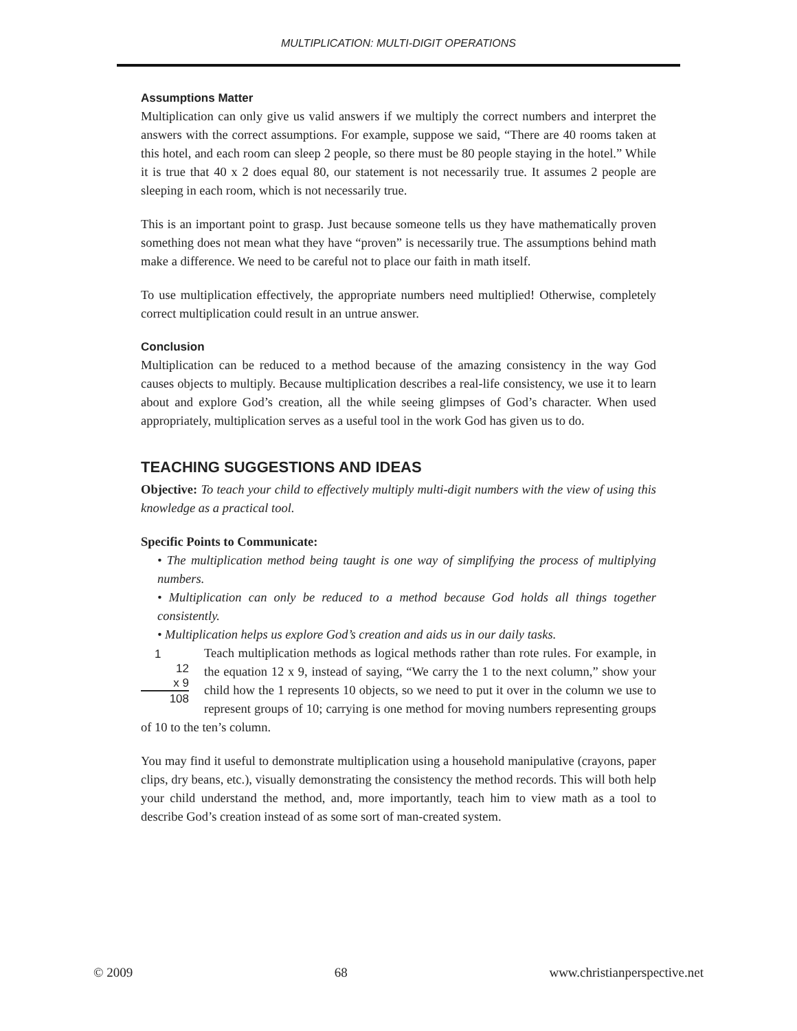MULTIPLICATION: MULTI-DIGIT OPERATIONS
Assumptions Matter
Multiplication can only give us valid answers if we multiply the correct numbers and interpret the answers with the correct assumptions. For example, suppose we said, “There are 40 rooms taken at this hotel, and each room can sleep 2 people, so there must be 80 people staying in the hotel.” While it is true that 40 x 2 does equal 80, our statement is not necessarily true. It assumes 2 people are sleeping in each room, which is not necessarily true.
This is an important point to grasp. Just because someone tells us they have mathematically proven something does not mean what they have “proven” is necessarily true. The assumptions behind math make a difference. We need to be careful not to place our faith in math itself.
To use multiplication effectively, the appropriate numbers need multiplied! Otherwise, completely correct multiplication could result in an untrue answer.
Conclusion
Multiplication can be reduced to a method because of the amazing consistency in the way God causes objects to multiply. Because multiplication describes a real-life consistency, we use it to learn about and explore God’s creation, all the while seeing glimpses of God’s character. When used appropriately, multiplication serves as a useful tool in the work God has given us to do.
TEACHING SUGGESTIONS AND IDEAS
Objective: To teach your child to effectively multiply multi-digit numbers with the view of using this knowledge as a practical tool.
Specific Points to Communicate:
• The multiplication method being taught is one way of simplifying the process of multiplying numbers.
• Multiplication can only be reduced to a method because God holds all things together consistently.
• Multiplication helps us explore God’s creation and aids us in our daily tasks.
1
12
x 9
108
Teach multiplication methods as logical methods rather than rote rules. For example, in the equation 12 x 9, instead of saying, “We carry the 1 to the next column,” show your child how the 1 represents 10 objects, so we need to put it over in the column we use to represent groups of 10; carrying is one method for moving numbers representing groups of 10 to the ten’s column.
You may find it useful to demonstrate multiplication using a household manipulative (crayons, paper clips, dry beans, etc.), visually demonstrating the consistency the method records. This will both help your child understand the method, and, more importantly, teach him to view math as a tool to describe God’s creation instead of as some sort of man-created system.
© 2009 68 www.christianperspective.net